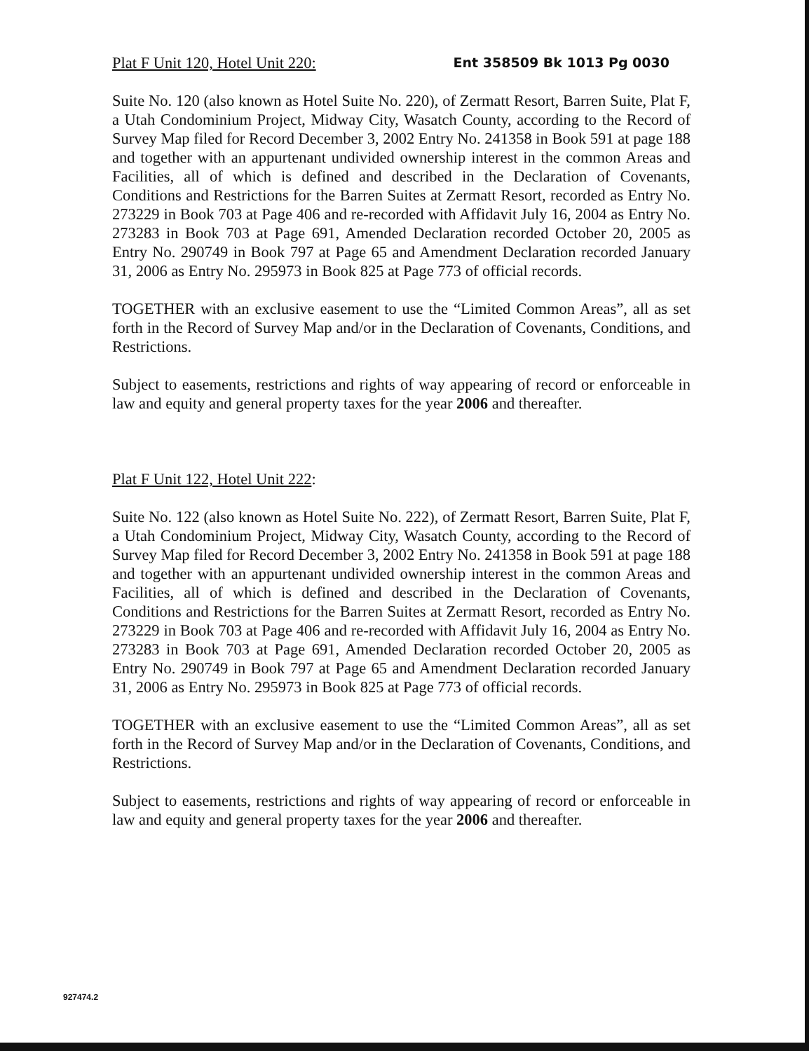Plat F Unit 120, Hotel Unit 220: Ent 358509 Bk 1013 Pg 0030
Suite No. 120 (also known as Hotel Suite No. 220), of Zermatt Resort, Barren Suite, Plat F, a Utah Condominium Project, Midway City, Wasatch County, according to the Record of Survey Map filed for Record December 3, 2002 Entry No. 241358 in Book 591 at page 188 and together with an appurtenant undivided ownership interest in the common Areas and Facilities, all of which is defined and described in the Declaration of Covenants, Conditions and Restrictions for the Barren Suites at Zermatt Resort, recorded as Entry No. 273229 in Book 703 at Page 406 and re-recorded with Affidavit July 16, 2004 as Entry No. 273283 in Book 703 at Page 691, Amended Declaration recorded October 20, 2005 as Entry No. 290749 in Book 797 at Page 65 and Amendment Declaration recorded January 31, 2006 as Entry No. 295973 in Book 825 at Page 773 of official records.
TOGETHER with an exclusive easement to use the “Limited Common Areas”, all as set forth in the Record of Survey Map and/or in the Declaration of Covenants, Conditions, and Restrictions.
Subject to easements, restrictions and rights of way appearing of record or enforceable in law and equity and general property taxes for the year 2006 and thereafter.
Plat F Unit 122, Hotel Unit 222:
Suite No. 122 (also known as Hotel Suite No. 222), of Zermatt Resort, Barren Suite, Plat F, a Utah Condominium Project, Midway City, Wasatch County, according to the Record of Survey Map filed for Record December 3, 2002 Entry No. 241358 in Book 591 at page 188 and together with an appurtenant undivided ownership interest in the common Areas and Facilities, all of which is defined and described in the Declaration of Covenants, Conditions and Restrictions for the Barren Suites at Zermatt Resort, recorded as Entry No. 273229 in Book 703 at Page 406 and re-recorded with Affidavit July 16, 2004 as Entry No. 273283 in Book 703 at Page 691, Amended Declaration recorded October 20, 2005 as Entry No. 290749 in Book 797 at Page 65 and Amendment Declaration recorded January 31, 2006 as Entry No. 295973 in Book 825 at Page 773 of official records.
TOGETHER with an exclusive easement to use the “Limited Common Areas”, all as set forth in the Record of Survey Map and/or in the Declaration of Covenants, Conditions, and Restrictions.
Subject to easements, restrictions and rights of way appearing of record or enforceable in law and equity and general property taxes for the year 2006 and thereafter.
927474.2